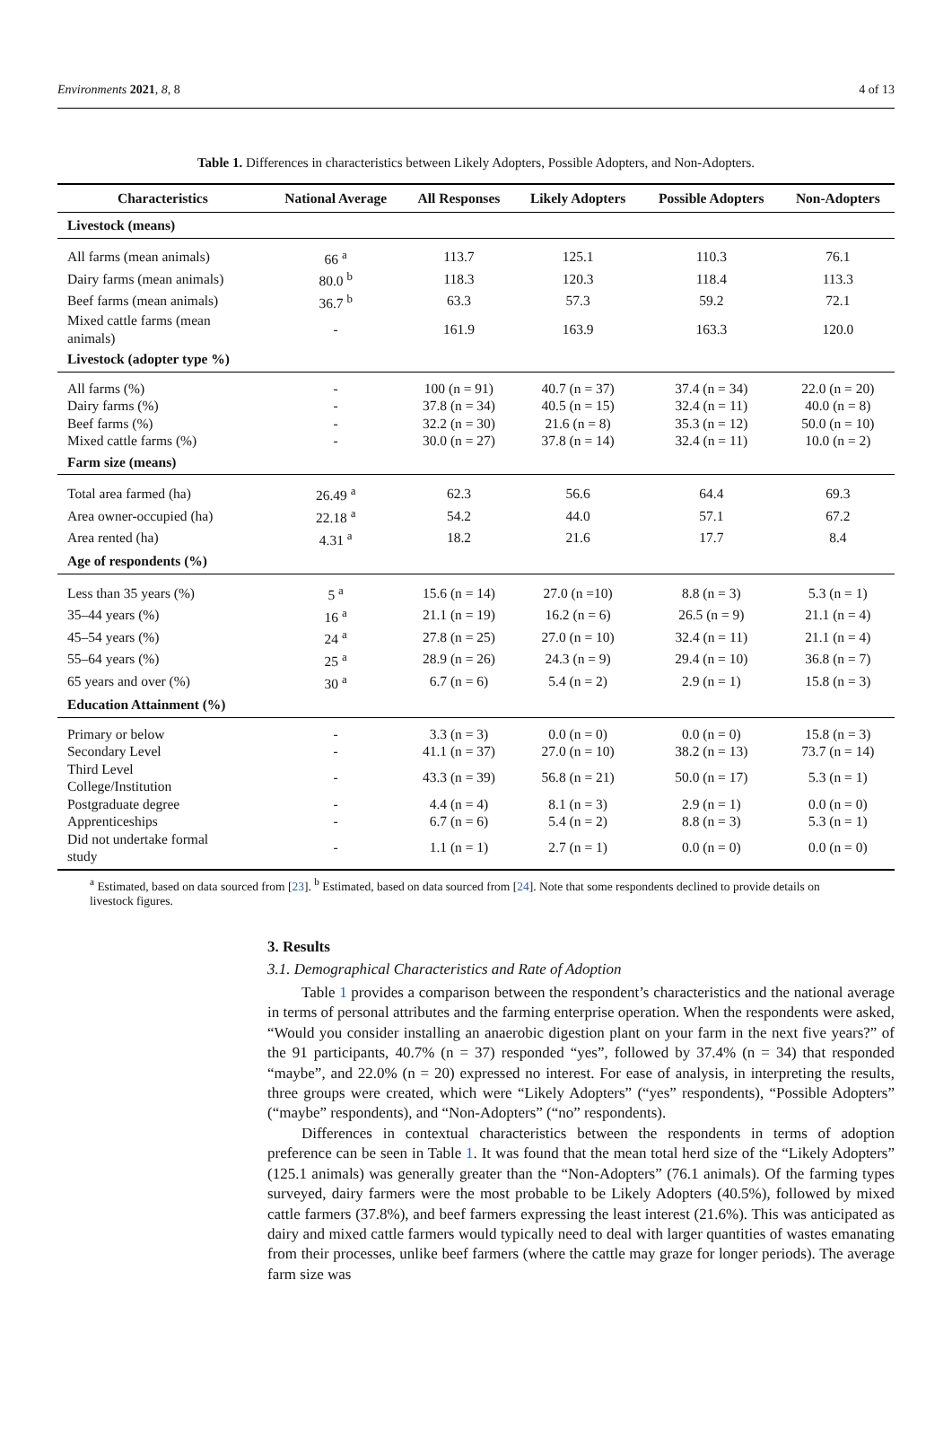Environments 2021, 8, 8 4 of 13
Table 1. Differences in characteristics between Likely Adopters, Possible Adopters, and Non-Adopters.
| Characteristics | National Average | All Responses | Likely Adopters | Possible Adopters | Non-Adopters |
| --- | --- | --- | --- | --- | --- |
| Livestock (means) | | | | | |
| All farms (mean animals) | 66 <sup>a</sup> | 113.7 | 125.1 | 110.3 | 76.1 |
| Dairy farms (mean animals) | 80.0 <sup>b</sup> | 118.3 | 120.3 | 118.4 | 113.3 |
| Beef farms (mean animals) | 36.7 <sup>b</sup> | 63.3 | 57.3 | 59.2 | 72.1 |
| Mixed cattle farms (mean animals) | - | 161.9 | 163.9 | 163.3 | 120.0 |
| Livestock (adopter type %) | | | | | |
| All farms (%) | - | 100 (n = 91) | 40.7 (n = 37) | 37.4 (n = 34) | 22.0 (n = 20) |
| Dairy farms (%) | - | 37.8 (n = 34) | 40.5 (n = 15) | 32.4 (n = 11) | 40.0 (n = 8) |
| Beef farms (%) | - | 32.2 (n = 30) | 21.6 (n = 8) | 35.3 (n = 12) | 50.0 (n = 10) |
| Mixed cattle farms (%) | - | 30.0 (n = 27) | 37.8 (n = 14) | 32.4 (n = 11) | 10.0 (n = 2) |
| Farm size (means) | | | | | |
| Total area farmed (ha) | 26.49 <sup>a</sup> | 62.3 | 56.6 | 64.4 | 69.3 |
| Area owner-occupied (ha) | 22.18 <sup>a</sup> | 54.2 | 44.0 | 57.1 | 67.2 |
| Area rented (ha) | 4.31 <sup>a</sup> | 18.2 | 21.6 | 17.7 | 8.4 |
| Age of respondents (%) | | | | | |
| Less than 35 years (%) | 5 <sup>a</sup> | 15.6 (n = 14) | 27.0 (n =10) | 8.8 (n = 3) | 5.3 (n = 1) |
| 35–44 years (%) | 16 <sup>a</sup> | 21.1 (n = 19) | 16.2 (n = 6) | 26.5 (n = 9) | 21.1 (n = 4) |
| 45–54 years (%) | 24 <sup>a</sup> | 27.8 (n = 25) | 27.0 (n = 10) | 32.4 (n = 11) | 21.1 (n = 4) |
| 55–64 years (%) | 25 <sup>a</sup> | 28.9 (n = 26) | 24.3 (n = 9) | 29.4 (n = 10) | 36.8 (n = 7) |
| 65 years and over (%) | 30 <sup>a</sup> | 6.7 (n = 6) | 5.4 (n = 2) | 2.9 (n = 1) | 15.8 (n = 3) |
| Education Attainment (%) | | | | | |
| Primary or below | - | 3.3 (n = 3) | 0.0 (n = 0) | 0.0 (n = 0) | 15.8 (n = 3) |
| Secondary Level | - | 41.1 (n = 37) | 27.0 (n = 10) | 38.2 (n = 13) | 73.7 (n = 14) |
| Third Level College/Institution | - | 43.3 (n = 39) | 56.8 (n = 21) | 50.0 (n = 17) | 5.3 (n = 1) |
| Postgraduate degree | - | 4.4 (n = 4) | 8.1 (n = 3) | 2.9 (n = 1) | 0.0 (n = 0) |
| Apprenticeships | - | 6.7 (n = 6) | 5.4 (n = 2) | 8.8 (n = 3) | 5.3 (n = 1) |
| Did not undertake formal study | - | 1.1 (n = 1) | 2.7 (n = 1) | 0.0 (n = 0) | 0.0 (n = 0) |
<sup>a</sup> Estimated, based on data sourced from [23]. <sup>b</sup> Estimated, based on data sourced from [24]. Note that some respondents declined to provide details on livestock figures.
3. Results
3.1. Demographical Characteristics and Rate of Adoption
Table 1 provides a comparison between the respondent’s characteristics and the national average in terms of personal attributes and the farming enterprise operation. When the respondents were asked, “Would you consider installing an anaerobic digestion plant on your farm in the next five years?” of the 91 participants, 40.7% (n = 37) responded “yes”, followed by 37.4% (n = 34) that responded “maybe”, and 22.0% (n = 20) expressed no interest. For ease of analysis, in interpreting the results, three groups were created, which were “Likely Adopters” (“yes” respondents), “Possible Adopters” (“maybe” respondents), and “Non-Adopters” (“no” respondents).
Differences in contextual characteristics between the respondents in terms of adoption preference can be seen in Table 1. It was found that the mean total herd size of the “Likely Adopters” (125.1 animals) was generally greater than the “Non-Adopters” (76.1 animals). Of the farming types surveyed, dairy farmers were the most probable to be Likely Adopters (40.5%), followed by mixed cattle farmers (37.8%), and beef farmers expressing the least interest (21.6%). This was anticipated as dairy and mixed cattle farmers would typically need to deal with larger quantities of wastes emanating from their processes, unlike beef farmers (where the cattle may graze for longer periods). The average farm size was